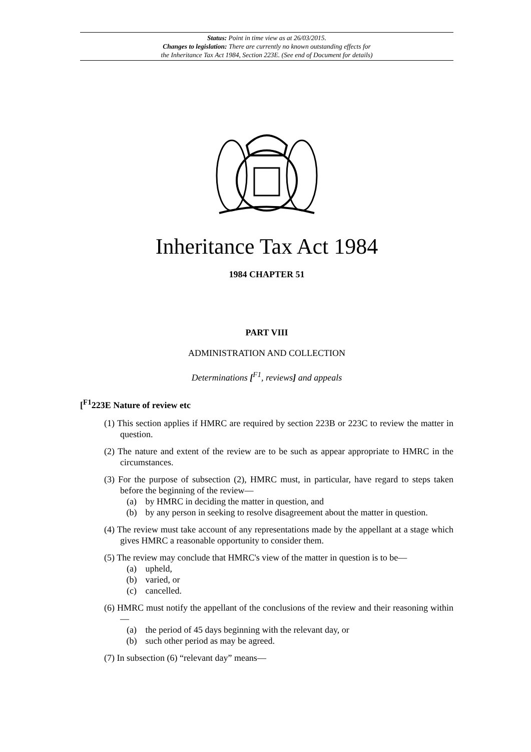Status: Point in time view as at 26/03/2015.
Changes to legislation: There are currently no known outstanding effects for
the Inheritance Tax Act 1984, Section 223E. (See end of Document for details)
Inheritance Tax Act 1984
1984 CHAPTER 51
PART VIII
ADMINISTRATION AND COLLECTION
Determinations [<sup>F1</sup>, reviews] and appeals
[<sup>F1</sup>223E Nature of review etc
(1) This section applies if HMRC are required by section 223B or 223C to review the matter in question.
(2) The nature and extent of the review are to be such as appear appropriate to HMRC in the circumstances.
(3) For the purpose of subsection (2), HMRC must, in particular, have regard to steps taken before the beginning of the review—
(a) by HMRC in deciding the matter in question, and
(b) by any person in seeking to resolve disagreement about the matter in question.
(4) The review must take account of any representations made by the appellant at a stage which gives HMRC a reasonable opportunity to consider them.
(5) The review may conclude that HMRC's view of the matter in question is to be—
(a) upheld,
(b) varied, or
(c) cancelled.
(6) HMRC must notify the appellant of the conclusions of the review and their reasoning within—
(a) the period of 45 days beginning with the relevant day, or
(b) such other period as may be agreed.
(7) In subsection (6) “relevant day” means—